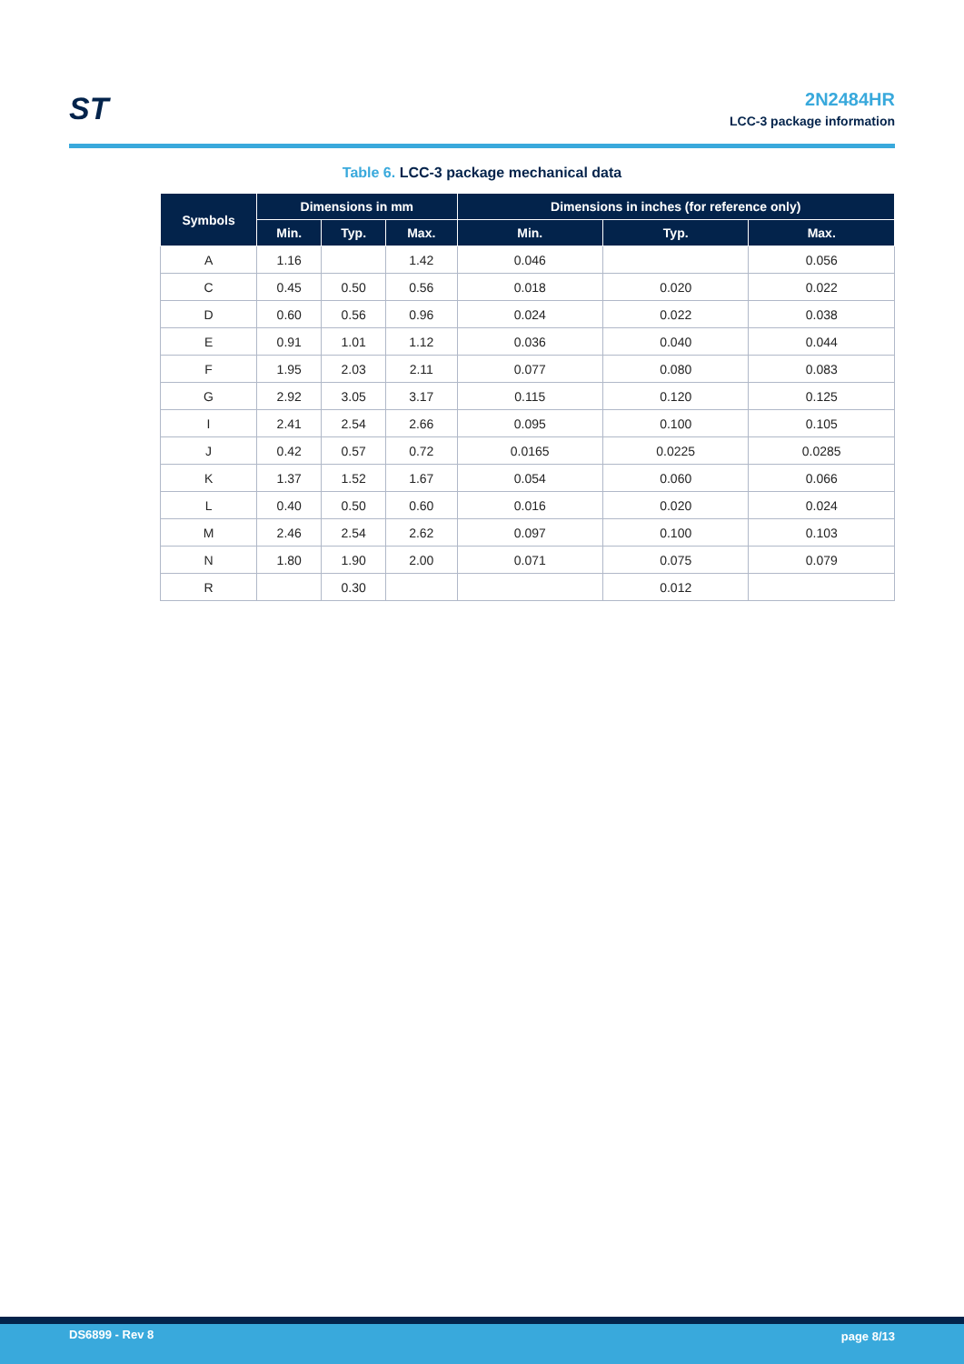ST
2N2484HR
LCC-3 package information
Table 6. LCC-3 package mechanical data
| Symbols | Dimensions in mm | | | Dimensions in inches (for reference only) | | |
| --- | --- | --- | --- | --- | --- | --- |
| | Min. | Typ. | Max. | Min. | Typ. | Max. |
| A | 1.16 | | 1.42 | 0.046 | | 0.056 |
| C | 0.45 | 0.50 | 0.56 | 0.018 | 0.020 | 0.022 |
| D | 0.60 | 0.56 | 0.96 | 0.024 | 0.022 | 0.038 |
| E | 0.91 | 1.01 | 1.12 | 0.036 | 0.040 | 0.044 |
| F | 1.95 | 2.03 | 2.11 | 0.077 | 0.080 | 0.083 |
| G | 2.92 | 3.05 | 3.17 | 0.115 | 0.120 | 0.125 |
| I | 2.41 | 2.54 | 2.66 | 0.095 | 0.100 | 0.105 |
| J | 0.42 | 0.57 | 0.72 | 0.0165 | 0.0225 | 0.0285 |
| K | 1.37 | 1.52 | 1.67 | 0.054 | 0.060 | 0.066 |
| L | 0.40 | 0.50 | 0.60 | 0.016 | 0.020 | 0.024 |
| M | 2.46 | 2.54 | 2.62 | 0.097 | 0.100 | 0.103 |
| N | 1.80 | 1.90 | 2.00 | 0.071 | 0.075 | 0.079 |
| R | | 0.30 | | | 0.012 | |
DS6899 - Rev 8 page 8/13